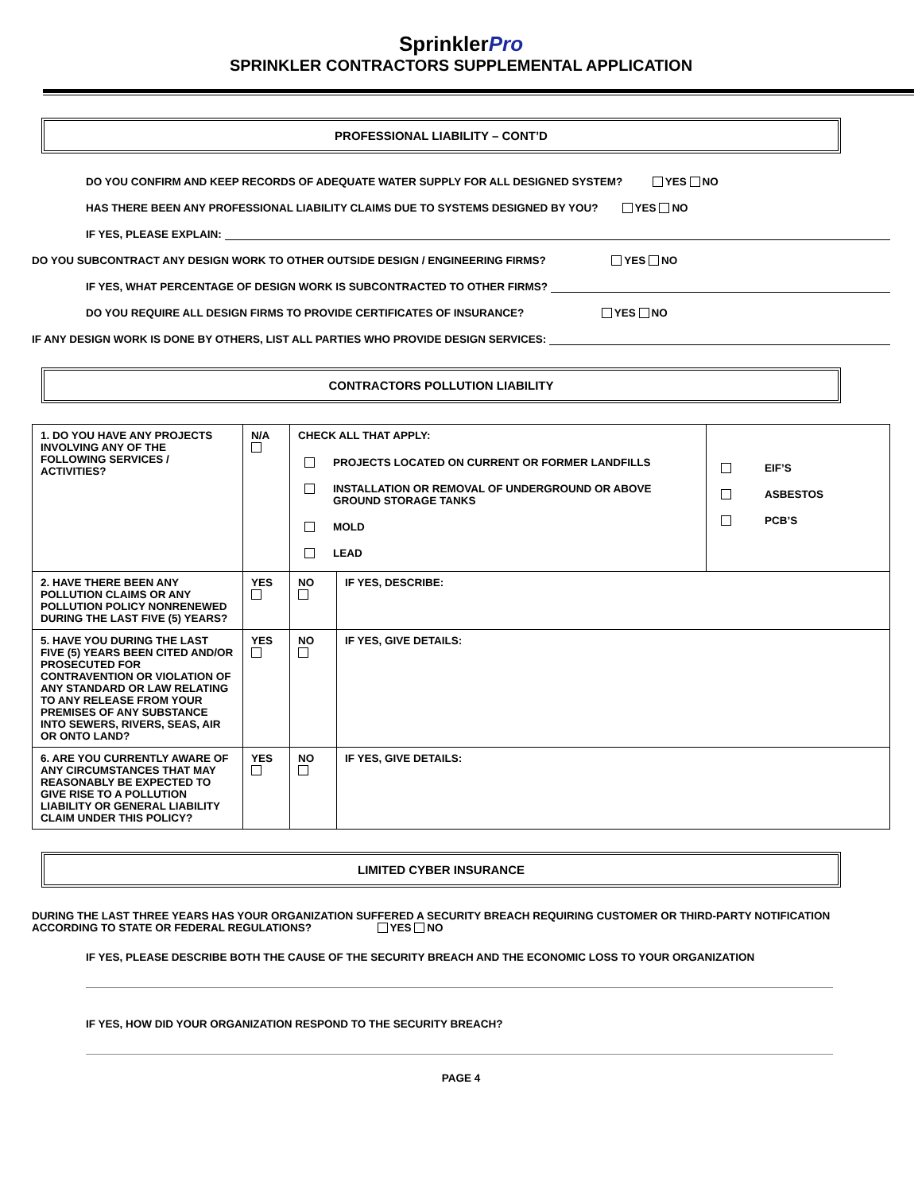SprinklerPro
SPRINKLER CONTRACTORS SUPPLEMENTAL APPLICATION
PROFESSIONAL LIABILITY – CONT’D
DO YOU CONFIRM AND KEEP RECORDS OF ADEQUATE WATER SUPPLY FOR ALL DESIGNED SYSTEM? YES NO
HAS THERE BEEN ANY PROFESSIONAL LIABILITY CLAIMS DUE TO SYSTEMS DESIGNED BY YOU? YES NO
IF YES, PLEASE EXPLAIN:
DO YOU SUBCONTRACT ANY DESIGN WORK TO OTHER OUTSIDE DESIGN / ENGINEERING FIRMS? YES NO
IF YES, WHAT PERCENTAGE OF DESIGN WORK IS SUBCONTRACTED TO OTHER FIRMS?
DO YOU REQUIRE ALL DESIGN FIRMS TO PROVIDE CERTIFICATES OF INSURANCE? YES NO
IF ANY DESIGN WORK IS DONE BY OTHERS, LIST ALL PARTIES WHO PROVIDE DESIGN SERVICES:
CONTRACTORS POLLUTION LIABILITY
| 1. DO YOU HAVE ANY PROJECTS INVOLVING ANY OF THE FOLLOWING SERVICES / ACTIVITIES? | N/A | CHECK ALL THAT APPLY: / / PROJECTS LOCATED ON CURRENT OR FORMER LANDFILLS / / / INSTALLATION OR REMOVAL OF UNDERGROUND OR ABOVE GROUND STORAGE TANKS / / / MOLD / / / LEAD / | | / / EIF’S / / / ASBESTOS / / / PCB’S / |
| 2. HAVE THERE BEEN ANY POLLUTION CLAIMS OR ANY POLLUTION POLICY NONRENEWED DURING THE LAST FIVE (5) YEARS? | YES | NO | IF YES, DESCRIBE: | |
| 5. HAVE YOU DURING THE LAST FIVE (5) YEARS BEEN CITED AND/OR PROSECUTED FOR CONTRAVENTION OR VIOLATION OF ANY STANDARD OR LAW RELATING TO ANY RELEASE FROM YOUR PREMISES OF ANY SUBSTANCE INTO SEWERS, RIVERS, SEAS, AIR OR ONTO LAND? | YES | NO | IF YES, GIVE DETAILS: | |
| 6. ARE YOU CURRENTLY AWARE OF ANY CIRCUMSTANCES THAT MAY REASONABLY BE EXPECTED TO GIVE RISE TO A POLLUTION LIABILITY OR GENERAL LIABILITY CLAIM UNDER THIS POLICY? | YES | NO | IF YES, GIVE DETAILS: | |
LIMITED CYBER INSURANCE
DURING THE LAST THREE YEARS HAS YOUR ORGANIZATION SUFFERED A SECURITY BREACH REQUIRING CUSTOMER OR THIRD-PARTY NOTIFICATION ACCORDING TO STATE OR FEDERAL REGULATIONS? YES NO
IF YES, PLEASE DESCRIBE BOTH THE CAUSE OF THE SECURITY BREACH AND THE ECONOMIC LOSS TO YOUR ORGANIZATION
IF YES, HOW DID YOUR ORGANIZATION RESPOND TO THE SECURITY BREACH?
PAGE 4